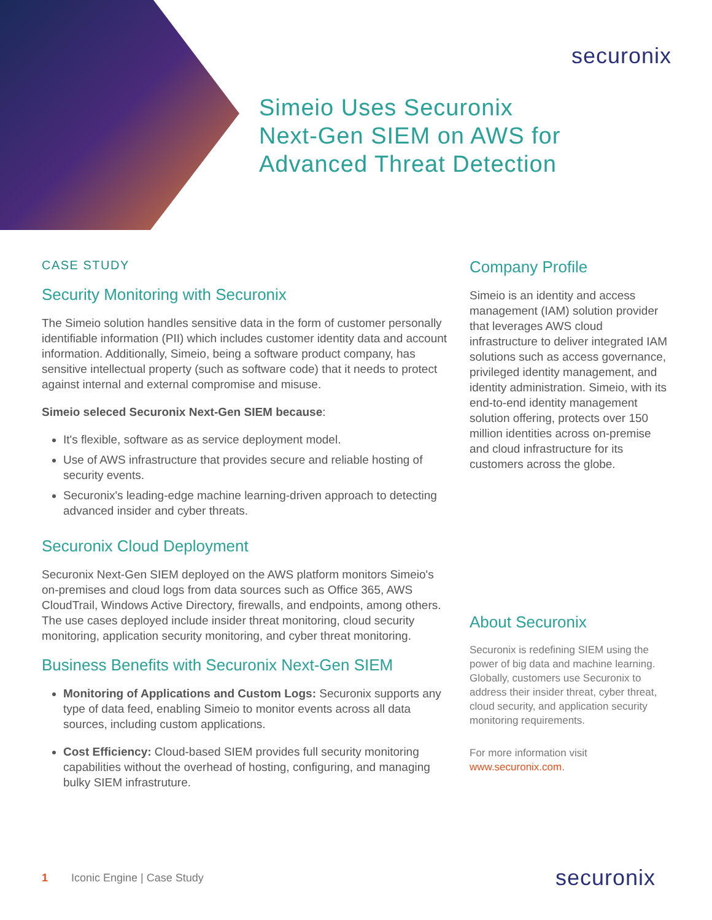securonix
Simeio Uses Securonix
Next-Gen SIEM on AWS for
Advanced Threat Detection
CASE STUDY
Security Monitoring with Securonix
The Simeio solution handles sensitive data in the form of customer personally identifiable information (PII) which includes customer identity data and account information. Additionally, Simeio, being a software product company, has sensitive intellectual property (such as software code) that it needs to protect against internal and external compromise and misuse.
Simeio seleced Securonix Next-Gen SIEM because:
It's flexible, software as as service deployment model.
Use of AWS infrastructure that provides secure and reliable hosting of security events.
Securonix's leading-edge machine learning-driven approach to detecting advanced insider and cyber threats.
Securonix Cloud Deployment
Securonix Next-Gen SIEM deployed on the AWS platform monitors Simeio's on-premises and cloud logs from data sources such as Office 365, AWS CloudTrail, Windows Active Directory, firewalls, and endpoints, among others. The use cases deployed include insider threat monitoring, cloud security monitoring, application security monitoring, and cyber threat monitoring.
Business Benefits with Securonix Next-Gen SIEM
Monitoring of Applications and Custom Logs: Securonix supports any type of data feed, enabling Simeio to monitor events across all data sources, including custom applications.
Cost Efficiency: Cloud-based SIEM provides full security monitoring capabilities without the overhead of hosting, configuring, and managing bulky SIEM infrastruture.
Company Profile
Simeio is an identity and access management (IAM) solution provider that leverages AWS cloud infrastructure to deliver integrated IAM solutions such as access governance, privileged identity management, and identity administration. Simeio, with its end-to-end identity management solution offering, protects over 150 million identities across on-premise and cloud infrastructure for its customers across the globe.
About Securonix
Securonix is redefining SIEM using the power of big data and machine learning. Globally, customers use Securonix to address their insider threat, cyber threat, cloud security, and application security monitoring requirements.
For more information visit
www.securonix.com.
1 Iconic Engine | Case Study securonix